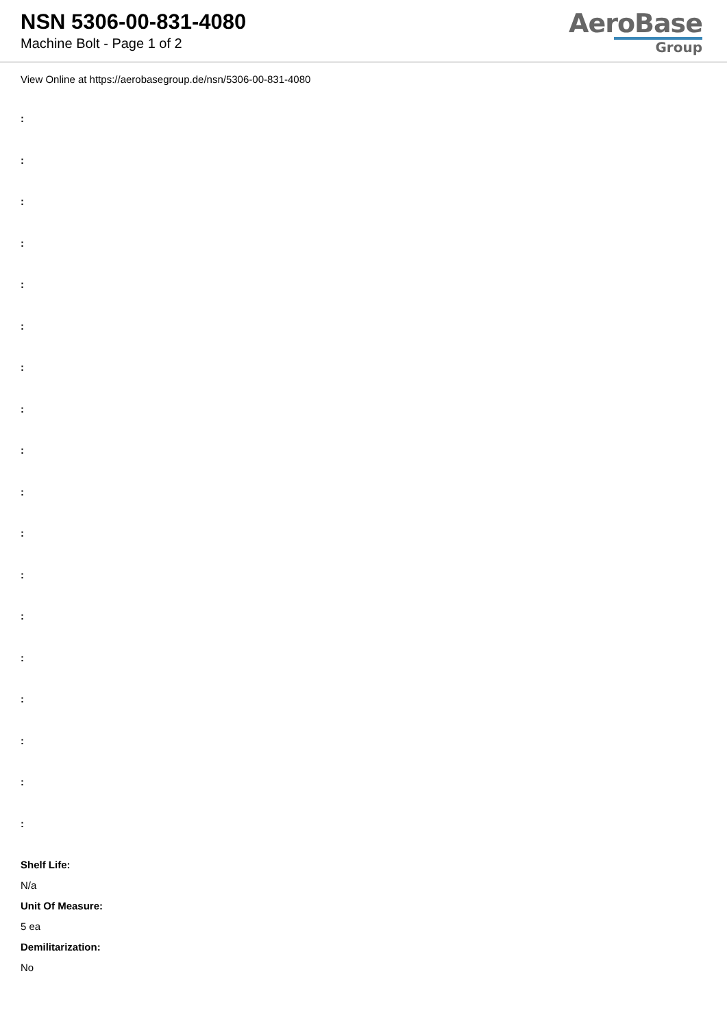NSN 5306-00-831-4080
Machine Bolt - Page 1 of 2
AeroBase
Group
View Online at https://aerobasegroup.de/nsn/5306-00-831-4080
:
:
:
:
:
:
:
:
:
:
:
:
:
:
:
:
:
:
Shelf Life:
N/a
Unit Of Measure:
5 ea
Demilitarization:
No